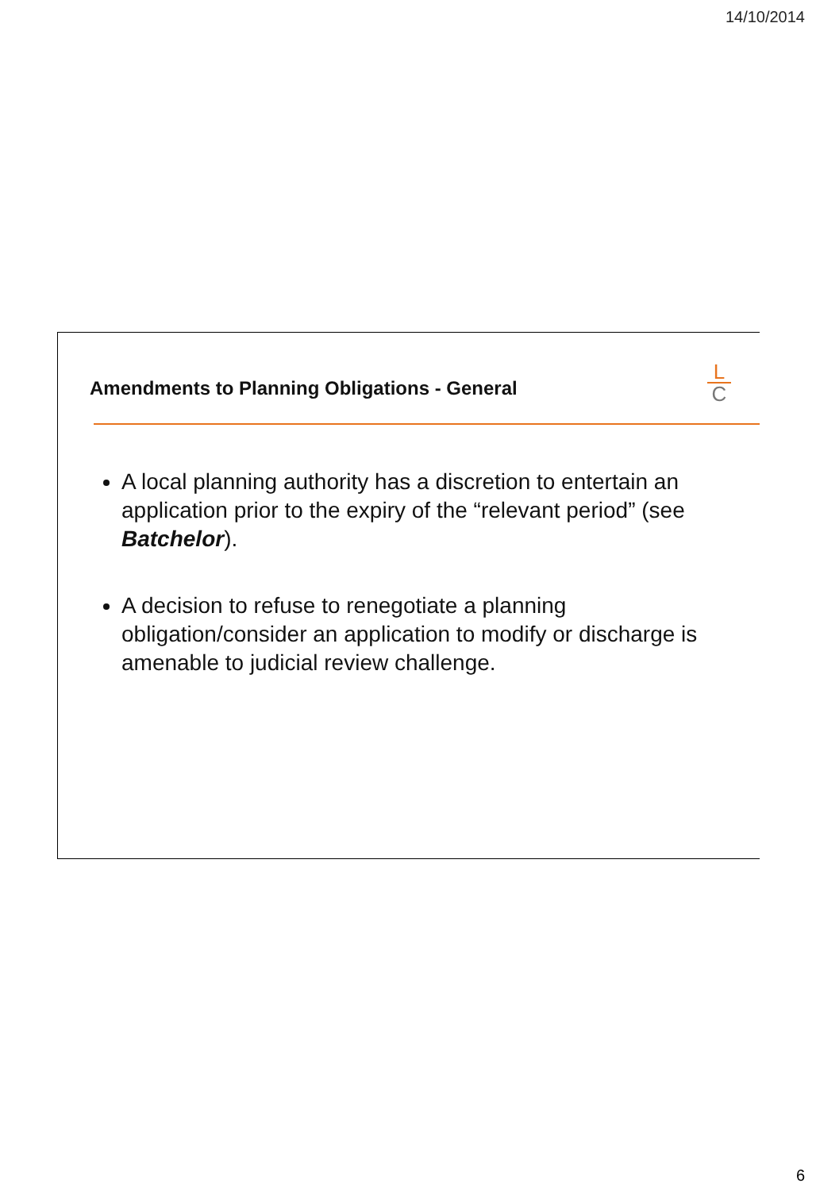14/10/2014
Amendments to Planning Obligations - General
L
C
A local planning authority has a discretion to entertain an application prior to the expiry of the “relevant period” (see Batchelor).
A decision to refuse to renegotiate a planning obligation/consider an application to modify or discharge is amenable to judicial review challenge.
6